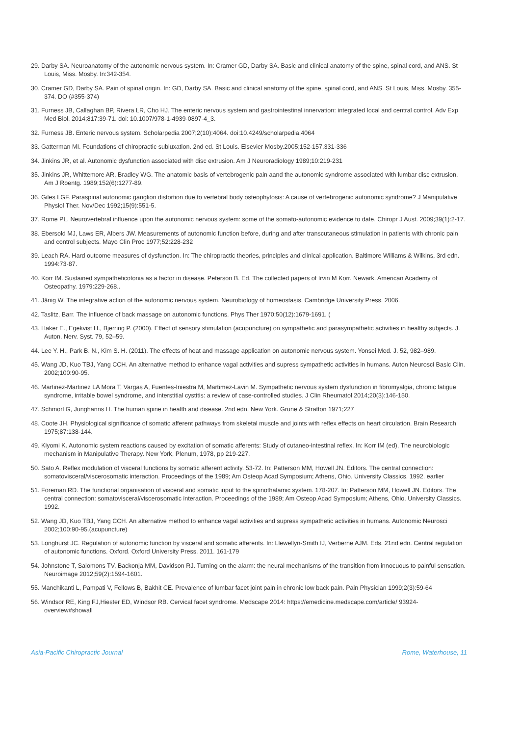29. Darby SA. Neuroanatomy of the autonomic nervous system. In: Cramer GD, Darby SA. Basic and clinical anatomy of the spine, spinal cord, and ANS. St Louis, Miss. Mosby. In:342-354.
30. Cramer GD, Darby SA. Pain of spinal origin. In: GD, Darby SA. Basic and clinical anatomy of the spine, spinal cord, and ANS. St Louis, Miss. Mosby. 355-374. DO (#355-374)
31. Furness JB, Callaghan BP, Rivera LR, Cho HJ. The enteric nervous system and gastrointestinal innervation: integrated local and central control. Adv Exp Med Biol. 2014;817:39-71. doi: 10.1007/978-1-4939-0897-4_3.
32. Furness JB. Enteric nervous system. Scholarpedia 2007;2(10):4064. doi:10.4249/scholarpedia.4064
33. Gatterman MI. Foundations of chiropractic subluxation. 2nd ed. St Louis. Elsevier Mosby.2005;152-157,331-336
34. Jinkins JR, et al. Autonomic dysfunction associated with disc extrusion. Am J Neuroradiology 1989;10:219-231
35. Jinkins JR, Whittemore AR, Bradley WG. The anatomic basis of vertebrogenic pain aand the autonomic syndrome associated with lumbar disc extrusion. Am J Roentg. 1989;152(6):1277-89.
36. Giles LGF. Paraspinal autonomic ganglion distortion due to vertebral body osteophytosis: A cause of vertebrogenic autonomic syndrome? J Manipulative Physiol Ther. Nov/Dec 1992;15(9):551-5.
37. Rome PL. Neurovertebral influence upon the autonomic nervous system: some of the somato-autonomic evidence to date. Chiropr J Aust. 2009;39(1):2-17.
38. Ebersold MJ, Laws ER, Albers JW. Measurements of autonomic function before, during and after transcutaneous stimulation in patients with chronic pain and control subjects. Mayo Clin Proc 1977;52:228-232
39. Leach RA. Hard outcome measures of dysfunction. In: The chiropractic theories, principles and clinical application. Baltimore Williams & Wilkins, 3rd edn. 1994:73-87.
40. Korr IM. Sustained sympatheticotonia as a factor in disease. Peterson B. Ed. The collected papers of Irvin M Korr. Newark. American Academy of Osteopathy. 1979:229-268..
41. Jänig W. The integrative action of the autonomic nervous system. Neurobiology of homeostasis. Cambridge University Press. 2006.
42. Taslitz, Barr. The influence of back massage on autonomic functions. Phys Ther 1970;50(12):1679-1691. (
43. Haker E., Egekvist H., Bjerring P. (2000). Effect of sensory stimulation (acupuncture) on sympathetic and parasympathetic activities in healthy subjects. J. Auton. Nerv. Syst. 79, 52–59.
44. Lee Y. H., Park B. N., Kim S. H. (2011). The effects of heat and massage application on autonomic nervous system. Yonsei Med. J. 52, 982–989.
45. Wang JD, Kuo TBJ, Yang CCH. An alternative method to enhance vagal activities and supress sympathetic activities in humans. Auton Neurosci Basic Clin. 2002;100:90-95.
46. Martinez-Martinez LA Mora T, Vargas A, Fuentes-Iniestra M, Martimez-Lavin M. Sympathetic nervous system dysfunction in fibromyalgia, chronic fatigue syndrome, irritable bowel syndrome, and interstitial cystitis: a review of case-controlled studies. J Clin Rheumatol 2014;20(3):146-150.
47. Schmorl G, Junghanns H. The human spine in health and disease. 2nd edn. New York. Grune & Stratton 1971;227
48. Coote JH. Physiological significance of somatic afferent pathways from skeletal muscle and joints with reflex effects on heart circulation. Brain Research 1975;87:138-144.
49. Kiyomi K. Autonomic system reactions caused by excitation of somatic afferents: Study of cutaneo-intestinal reflex. In: Korr IM (ed), The neurobiologic mechanism in Manipulative Therapy. New York, Plenum, 1978, pp 219-227.
50. Sato A. Reflex modulation of visceral functions by somatic afferent activity. 53-72. In: Patterson MM, Howell JN. Editors. The central connection: somatovisceral/viscerosomatic interaction. Proceedings of the 1989; Am Osteop Acad Symposium; Athens, Ohio. University Classics. 1992. earlier
51. Foreman RD. The functional organisation of visceral and somatic input to the spinothalamic system. 178-207. In: Patterson MM, Howell JN. Editors. The central connection: somatovisceral/viscerosomatic interaction. Proceedings of the 1989; Am Osteop Acad Symposium; Athens, Ohio. University Classics. 1992.
52. Wang JD, Kuo TBJ, Yang CCH. An alternative method to enhance vagal activities and supress sympathetic activities in humans. Autonomic Neurosci 2002;100:90-95.(acupuncture)
53. Longhurst JC. Regulation of autonomic function by visceral and somatic afferents. In: Llewellyn-Smith IJ, Verberne AJM. Eds. 21nd edn. Central regulation of autonomic functions. Oxford. Oxford University Press. 2011. 161-179
54. Johnstone T, Salomons TV, Backonja MM, Davidson RJ. Turning on the alarm: the neural mechanisms of the transition from innocuous to painful sensation. Neuroimage 2012;59(2):1594-1601.
55. Manchikanti L, Pampati V, Fellows B, Bakhit CE. Prevalence of lumbar facet joint pain in chronic low back pain. Pain Physician 1999;2(3):59-64
56. Windsor RE, King FJ,Hiester ED, Windsor RB. Cervical facet syndrome. Medscape 2014: https://emedicine.medscape.com/article/ 93924-overview#showall
Asia-Pacific Chiropractic Journal Rome, Waterhouse, 11